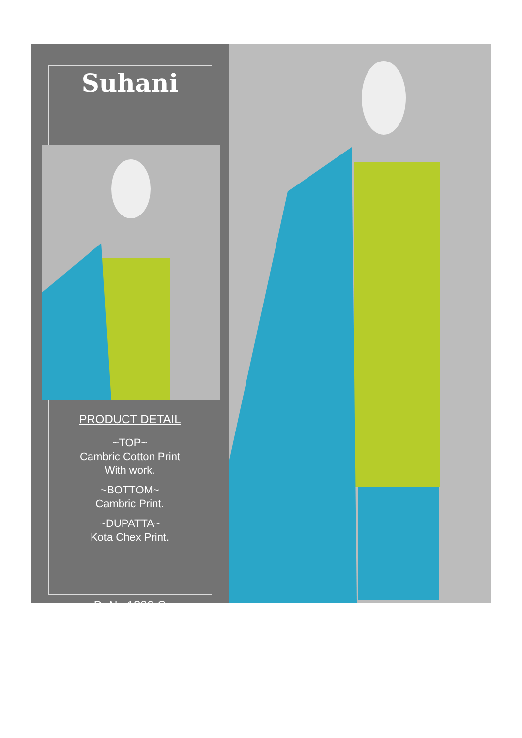Suhani
PRODUCT DETAIL
~TOP~
Cambric Cotton Print
With work.
~BOTTOM~
Cambric Print.
~DUPATTA~
Kota Chex Print.
D. No 1886-C